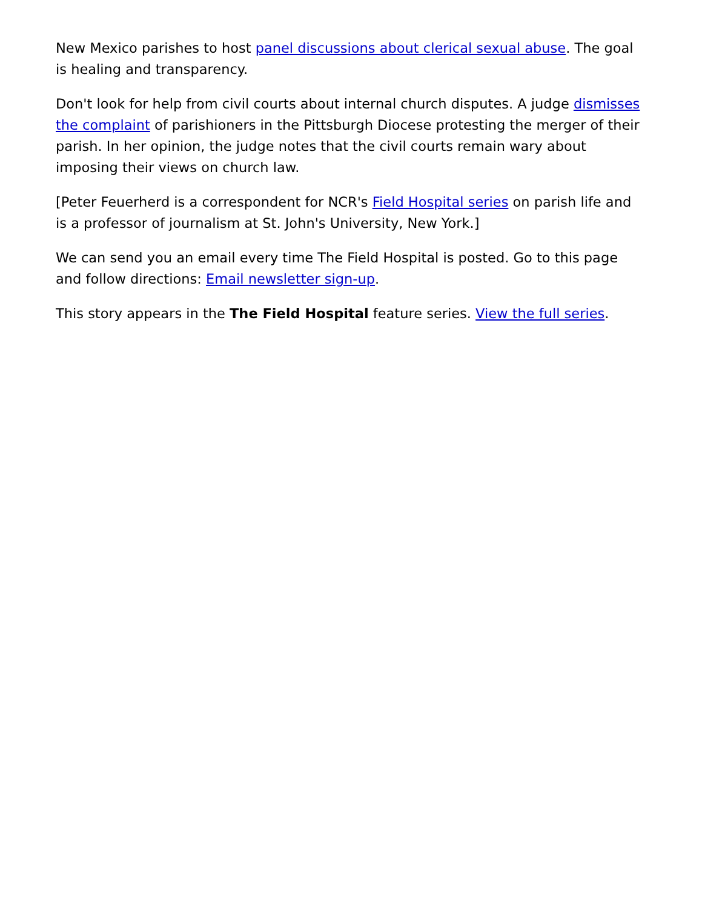New Mexico parishes to host panel discussions about clerical sexual abuse. The goal is healing and transparency.
Don't look for help from civil courts about internal church disputes. A judge dismisses the complaint of parishioners in the Pittsburgh Diocese protesting the merger of their parish. In her opinion, the judge notes that the civil courts remain wary about imposing their views on church law.
[Peter Feuerherd is a correspondent for NCR's Field Hospital series on parish life and is a professor of journalism at St. John's University, New York.]
We can send you an email every time The Field Hospital is posted. Go to this page and follow directions: Email newsletter sign-up.
This story appears in the The Field Hospital feature series. View the full series.